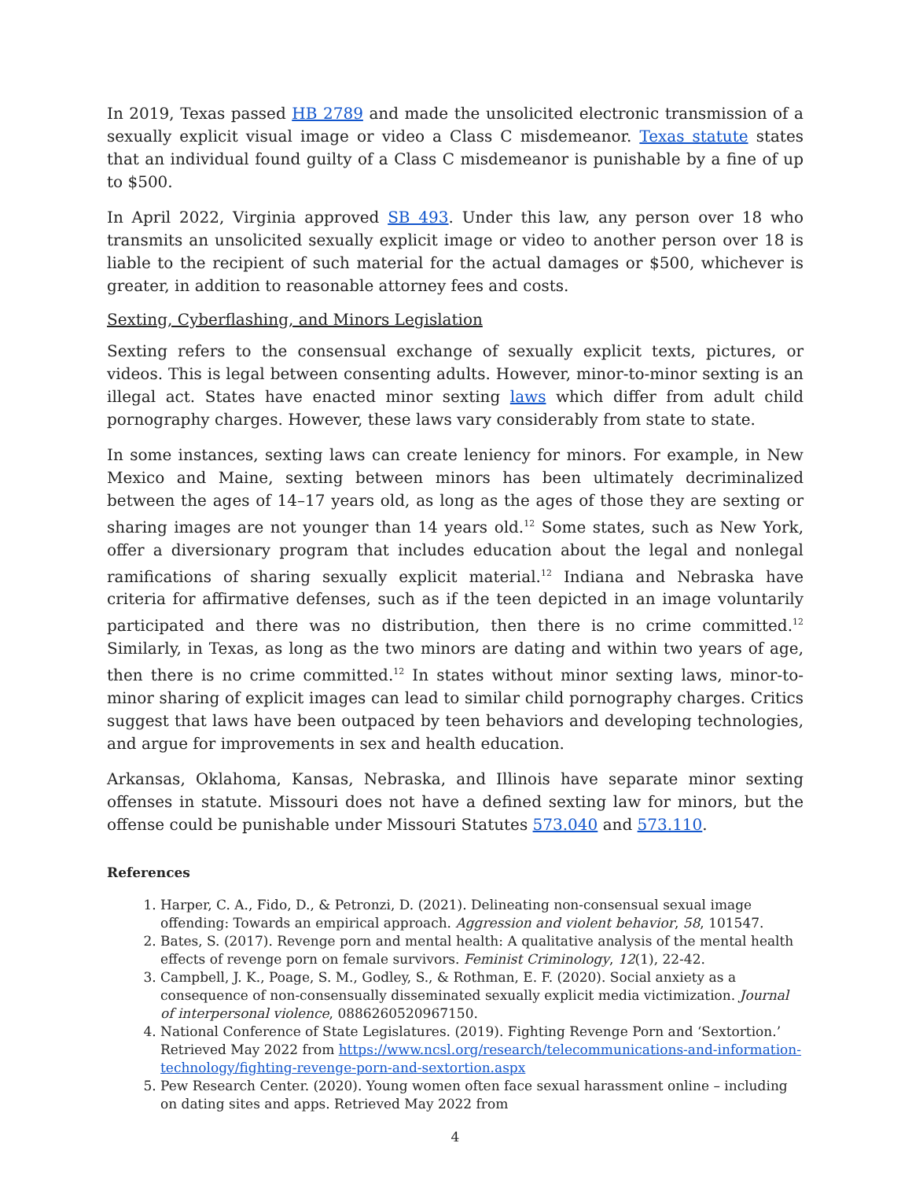In 2019, Texas passed HB 2789 and made the unsolicited electronic transmission of a sexually explicit visual image or video a Class C misdemeanor. Texas statute states that an individual found guilty of a Class C misdemeanor is punishable by a fine of up to $500.
In April 2022, Virginia approved SB 493. Under this law, any person over 18 who transmits an unsolicited sexually explicit image or video to another person over 18 is liable to the recipient of such material for the actual damages or $500, whichever is greater, in addition to reasonable attorney fees and costs.
Sexting, Cyberflashing, and Minors Legislation
Sexting refers to the consensual exchange of sexually explicit texts, pictures, or videos. This is legal between consenting adults. However, minor-to-minor sexting is an illegal act. States have enacted minor sexting laws which differ from adult child pornography charges. However, these laws vary considerably from state to state.
In some instances, sexting laws can create leniency for minors. For example, in New Mexico and Maine, sexting between minors has been ultimately decriminalized between the ages of 14–17 years old, as long as the ages of those they are sexting or sharing images are not younger than 14 years old.<sup>12</sup> Some states, such as New York, offer a diversionary program that includes education about the legal and nonlegal ramifications of sharing sexually explicit material.<sup>12</sup> Indiana and Nebraska have criteria for affirmative defenses, such as if the teen depicted in an image voluntarily participated and there was no distribution, then there is no crime committed.<sup>12</sup> Similarly, in Texas, as long as the two minors are dating and within two years of age, then there is no crime committed.<sup>12</sup> In states without minor sexting laws, minor-to-minor sharing of explicit images can lead to similar child pornography charges. Critics suggest that laws have been outpaced by teen behaviors and developing technologies, and argue for improvements in sex and health education.
Arkansas, Oklahoma, Kansas, Nebraska, and Illinois have separate minor sexting offenses in statute. Missouri does not have a defined sexting law for minors, but the offense could be punishable under Missouri Statutes 573.040 and 573.110.
References
1. Harper, C. A., Fido, D., & Petronzi, D. (2021). Delineating non-consensual sexual image offending: Towards an empirical approach. Aggression and violent behavior, 58, 101547.
2. Bates, S. (2017). Revenge porn and mental health: A qualitative analysis of the mental health effects of revenge porn on female survivors. Feminist Criminology, 12(1), 22-42.
3. Campbell, J. K., Poage, S. M., Godley, S., & Rothman, E. F. (2020). Social anxiety as a consequence of non-consensually disseminated sexually explicit media victimization. Journal of interpersonal violence, 0886260520967150.
4. National Conference of State Legislatures. (2019). Fighting Revenge Porn and ‘Sextortion.’ Retrieved May 2022 from https://www.ncsl.org/research/telecommunications-and-information-technology/fighting-revenge-porn-and-sextortion.aspx
5. Pew Research Center. (2020). Young women often face sexual harassment online – including on dating sites and apps. Retrieved May 2022 from
4